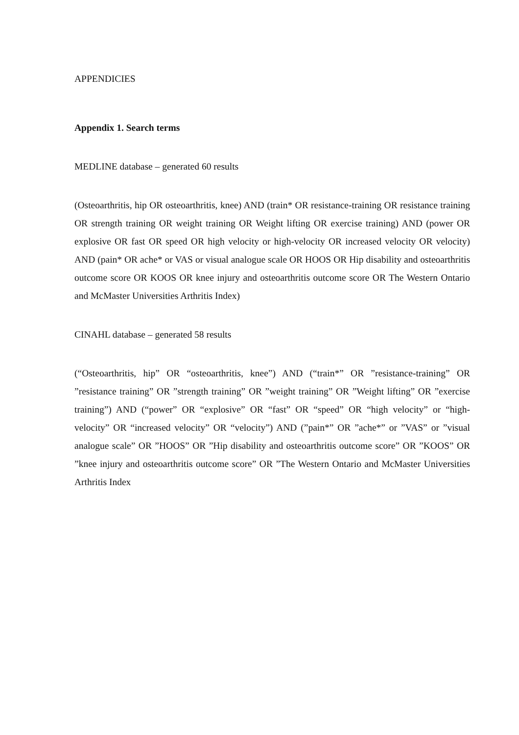APPENDICIES
Appendix 1. Search terms
MEDLINE database – generated 60 results
(Osteoarthritis, hip OR osteoarthritis, knee) AND (train* OR resistance-training OR resistance training OR strength training OR weight training OR Weight lifting OR exercise training) AND (power OR explosive OR fast OR speed OR high velocity or high-velocity OR increased velocity OR velocity) AND (pain* OR ache* or VAS or visual analogue scale OR HOOS OR Hip disability and osteoarthritis outcome score OR KOOS OR knee injury and osteoarthritis outcome score OR The Western Ontario and McMaster Universities Arthritis Index)
CINAHL database – generated 58 results
(“Osteoarthritis, hip” OR “osteoarthritis, knee”) AND (“train*” OR ”resistance-training” OR ”resistance training” OR ”strength training” OR ”weight training” OR ”Weight lifting” OR ”exercise training”) AND (“power” OR “explosive” OR “fast” OR “speed” OR “high velocity” or “high-velocity” OR “increased velocity” OR “velocity”) AND (”pain*” OR ”ache*” or ”VAS” or ”visual analogue scale” OR ”HOOS” OR ”Hip disability and osteoarthritis outcome score” OR ”KOOS” OR ”knee injury and osteoarthritis outcome score” OR ”The Western Ontario and McMaster Universities Arthritis Index